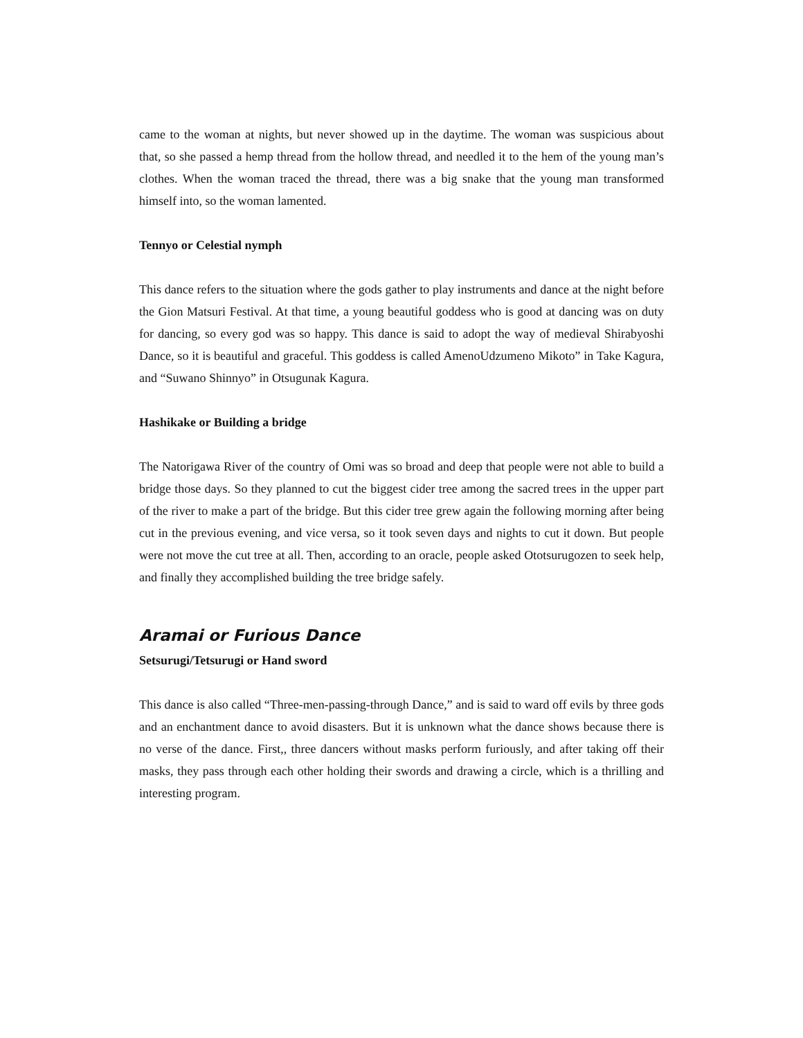came to the woman at nights, but never showed up in the daytime. The woman was suspicious about that, so she passed a hemp thread from the hollow thread, and needled it to the hem of the young man’s clothes. When the woman traced the thread, there was a big snake that the young man transformed himself into, so the woman lamented.
Tennyo or Celestial nymph
This dance refers to the situation where the gods gather to play instruments and dance at the night before the Gion Matsuri Festival. At that time, a young beautiful goddess who is good at dancing was on duty for dancing, so every god was so happy. This dance is said to adopt the way of medieval Shirabyoshi Dance, so it is beautiful and graceful. This goddess is called AmenoUdzumeno Mikoto” in Take Kagura, and “Suwano Shinnyo” in Otsugunak Kagura.
Hashikake or Building a bridge
The Natorigawa River of the country of Omi was so broad and deep that people were not able to build a bridge those days. So they planned to cut the biggest cider tree among the sacred trees in the upper part of the river to make a part of the bridge. But this cider tree grew again the following morning after being cut in the previous evening, and vice versa, so it took seven days and nights to cut it down. But people were not move the cut tree at all. Then, according to an oracle, people asked Ototsurugozen to seek help, and finally they accomplished building the tree bridge safely.
Aramai or Furious Dance
Setsurugi/Tetsurugi or Hand sword
This dance is also called “Three-men-passing-through Dance,” and is said to ward off evils by three gods and an enchantment dance to avoid disasters. But it is unknown what the dance shows because there is no verse of the dance. First,, three dancers without masks perform furiously, and after taking off their masks, they pass through each other holding their swords and drawing a circle, which is a thrilling and interesting program.